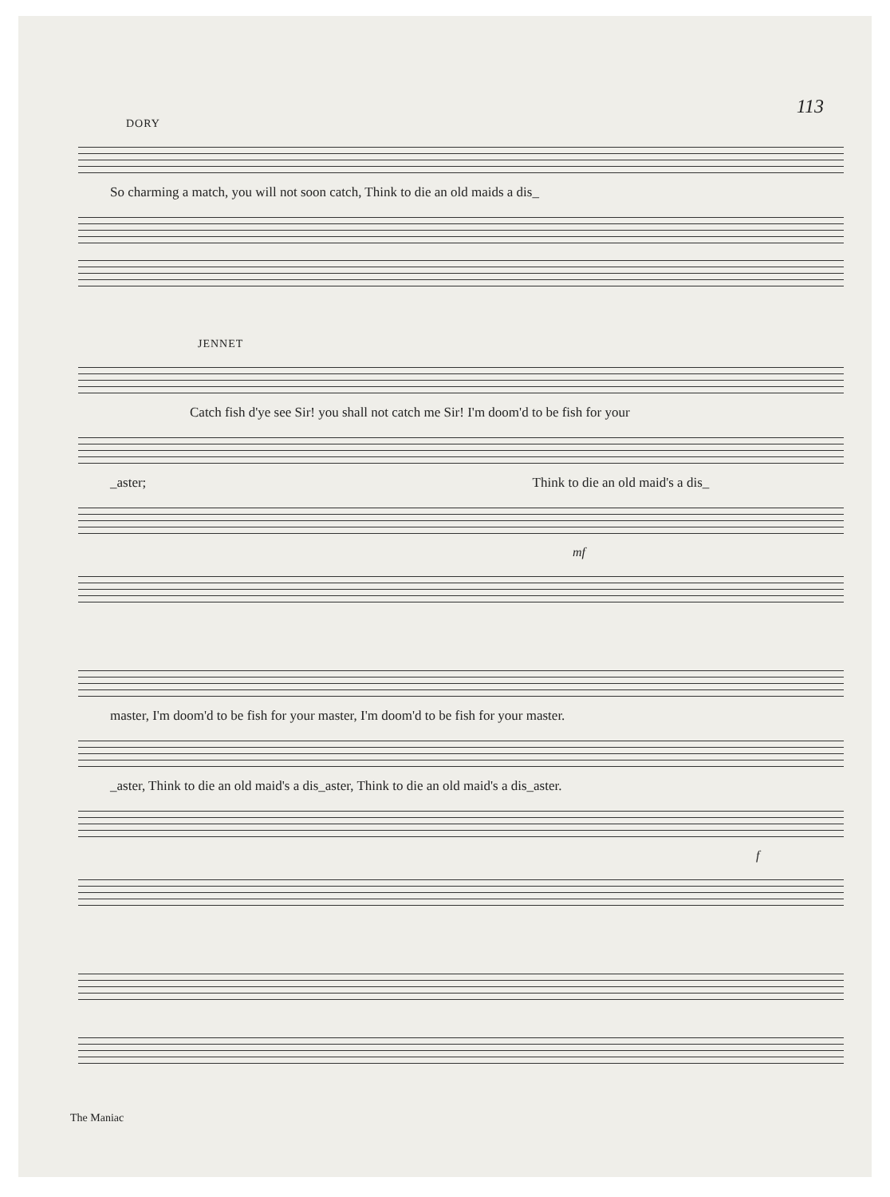113
DORY
So charming a match, you will not soon catch, Think to die an old maids a dis_
JENNET
Catch fish d'ye see Sir! you shall not catch me Sir! I'm doom'd to be fish for your
_aster; Think to die an old maid's a dis_
mf
master, I'm doom'd to be fish for your master, I'm doom'd to be fish for your master.
_aster, Think to die an old maid's a dis_aster, Think to die an old maid's a dis_aster.
f
The Maniac